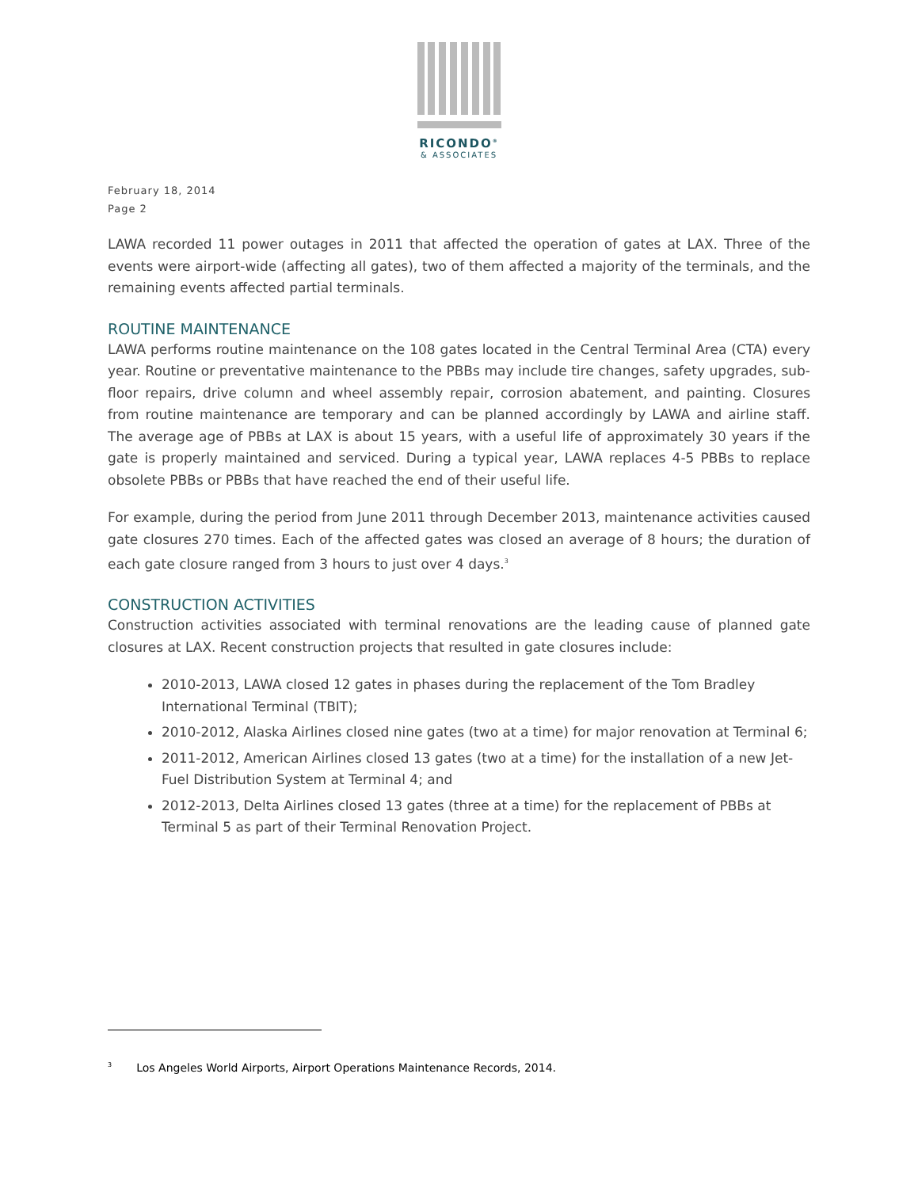RICONDO<sup>®</sup>
& ASSOCIATES
February 18, 2014
Page 2
LAWA recorded 11 power outages in 2011 that affected the operation of gates at LAX. Three of the events were airport-wide (affecting all gates), two of them affected a majority of the terminals, and the remaining events affected partial terminals.
ROUTINE MAINTENANCE
LAWA performs routine maintenance on the 108 gates located in the Central Terminal Area (CTA) every year. Routine or preventative maintenance to the PBBs may include tire changes, safety upgrades, sub-floor repairs, drive column and wheel assembly repair, corrosion abatement, and painting. Closures from routine maintenance are temporary and can be planned accordingly by LAWA and airline staff. The average age of PBBs at LAX is about 15 years, with a useful life of approximately 30 years if the gate is properly maintained and serviced. During a typical year, LAWA replaces 4-5 PBBs to replace obsolete PBBs or PBBs that have reached the end of their useful life.
For example, during the period from June 2011 through December 2013, maintenance activities caused gate closures 270 times. Each of the affected gates was closed an average of 8 hours; the duration of each gate closure ranged from 3 hours to just over 4 days.<sup>3</sup>
CONSTRUCTION ACTIVITIES
Construction activities associated with terminal renovations are the leading cause of planned gate closures at LAX. Recent construction projects that resulted in gate closures include:
2010-2013, LAWA closed 12 gates in phases during the replacement of the Tom Bradley International Terminal (TBIT);
2010-2012, Alaska Airlines closed nine gates (two at a time) for major renovation at Terminal 6;
2011-2012, American Airlines closed 13 gates (two at a time) for the installation of a new Jet-Fuel Distribution System at Terminal 4; and
2012-2013, Delta Airlines closed 13 gates (three at a time) for the replacement of PBBs at Terminal 5 as part of their Terminal Renovation Project.
<sup>3</sup> Los Angeles World Airports, Airport Operations Maintenance Records, 2014.